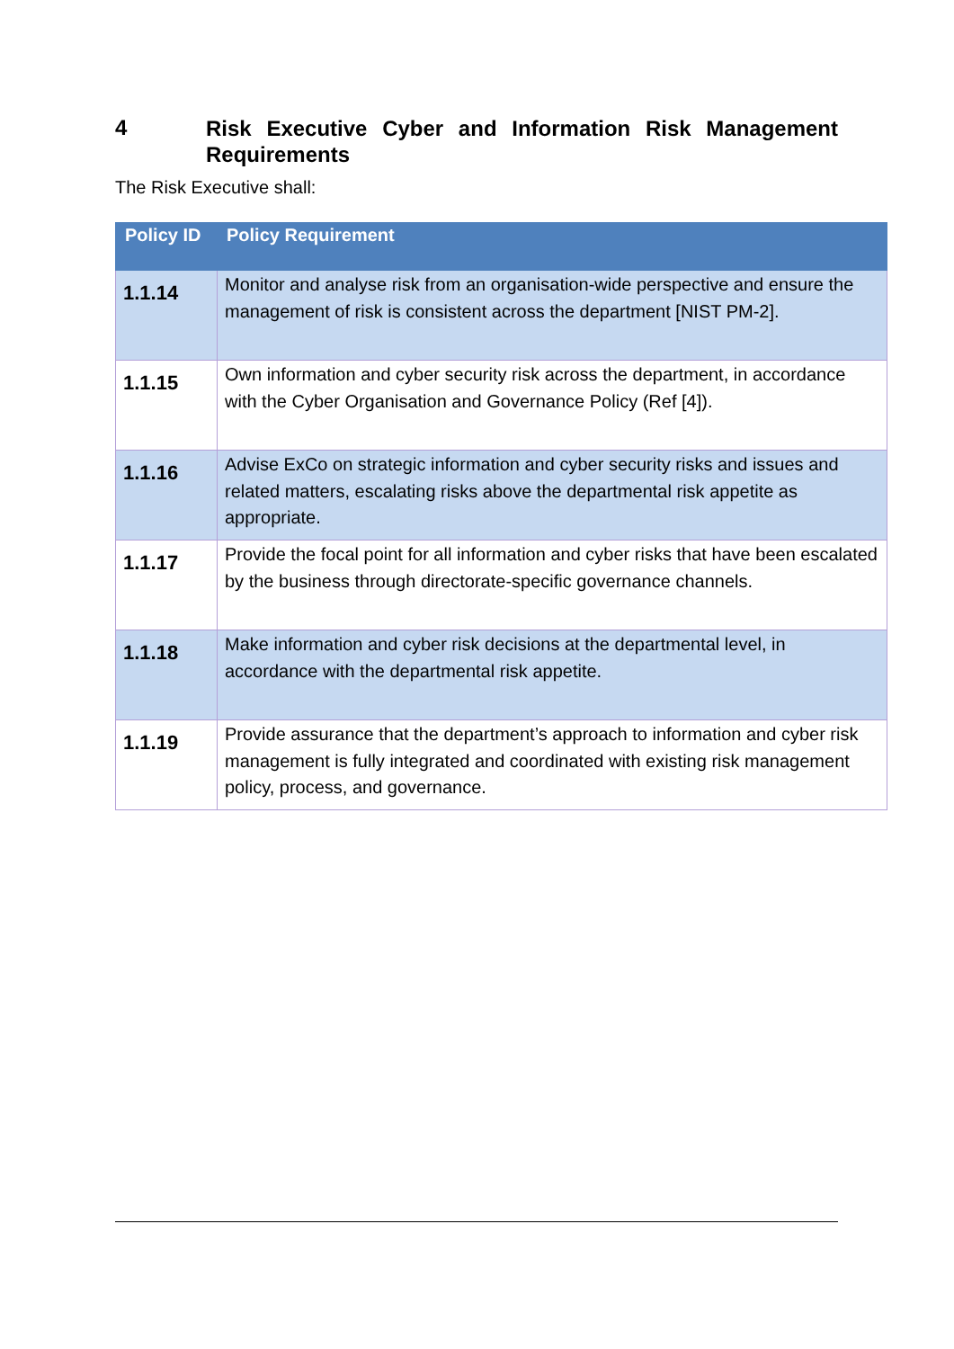4 Risk Executive Cyber and Information Risk Management Requirements
The Risk Executive shall:
| Policy ID | Policy Requirement |
| --- | --- |
| 1.1.14 | Monitor and analyse risk from an organisation-wide perspective and ensure the management of risk is consistent across the department [NIST PM-2]. |
| 1.1.15 | Own information and cyber security risk across the department, in accordance with the Cyber Organisation and Governance Policy (Ref [4]). |
| 1.1.16 | Advise ExCo on strategic information and cyber security risks and issues and related matters, escalating risks above the departmental risk appetite as appropriate. |
| 1.1.17 | Provide the focal point for all information and cyber risks that have been escalated by the business through directorate-specific governance channels. |
| 1.1.18 | Make information and cyber risk decisions at the departmental level, in accordance with the departmental risk appetite. |
| 1.1.19 | Provide assurance that the department’s approach to information and cyber risk management is fully integrated and coordinated with existing risk management policy, process, and governance. |